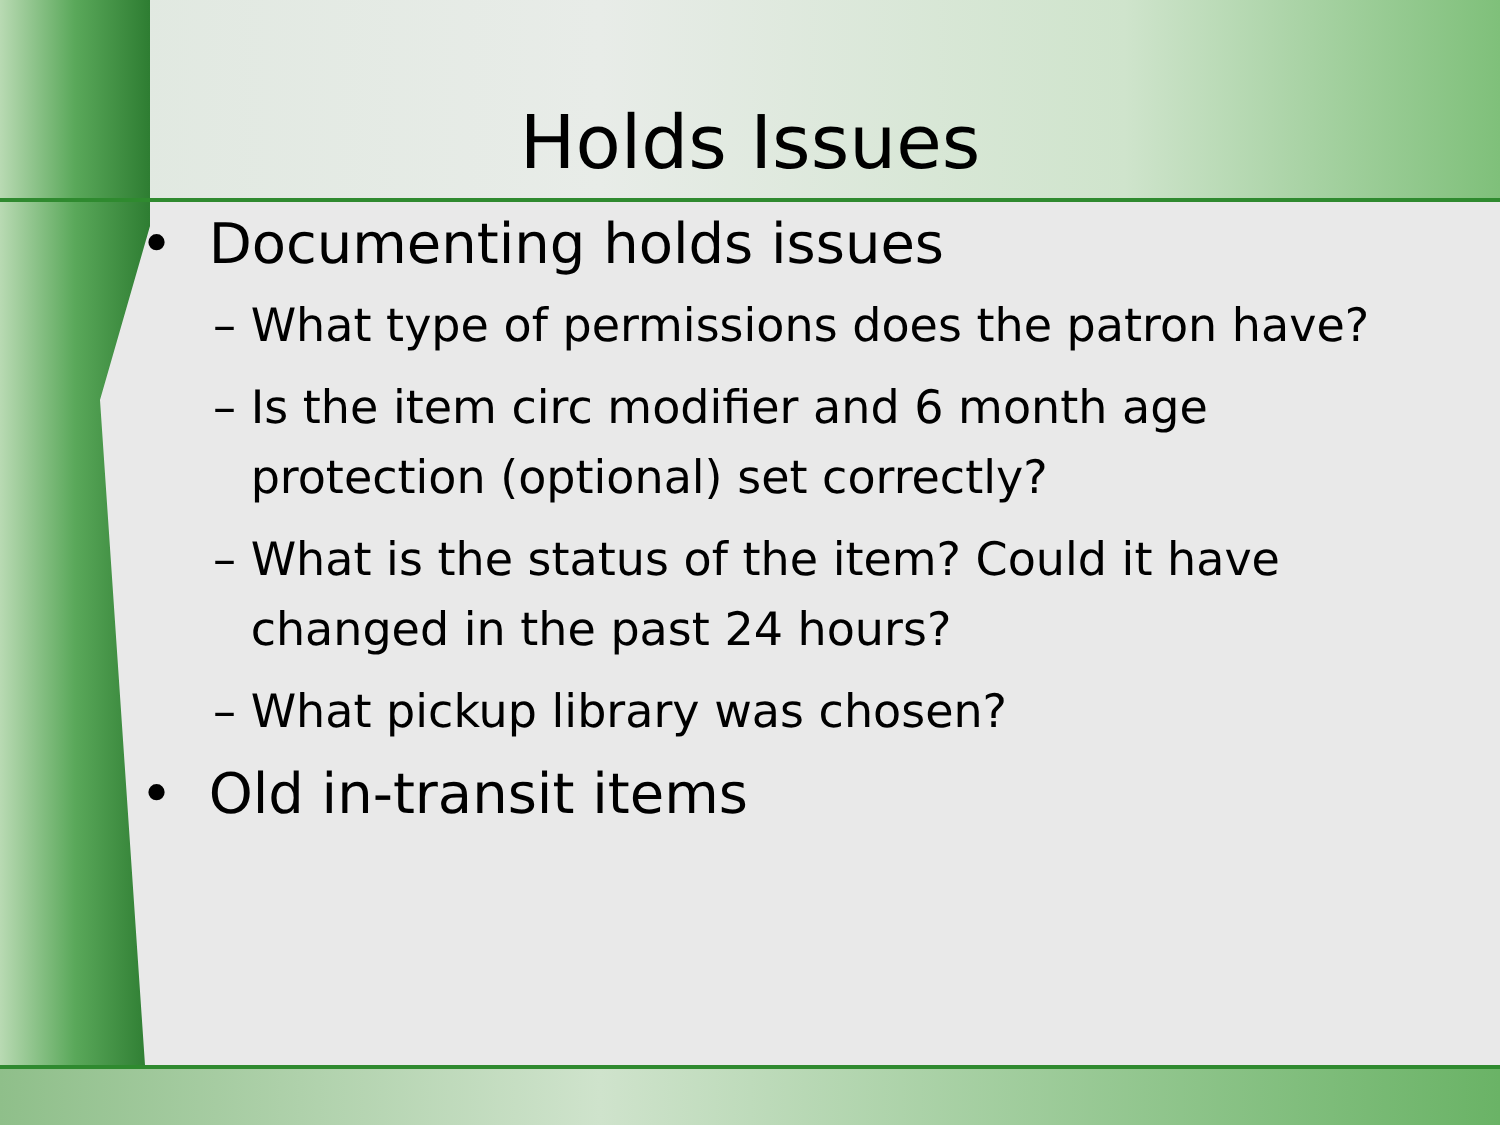Holds Issues
• Documenting holds issues
– What type of permissions does the patron have?
– Is the item circ modifier and 6 month age protection (optional) set correctly?
– What is the status of the item? Could it have changed in the past 24 hours?
– What pickup library was chosen?
• Old in-transit items